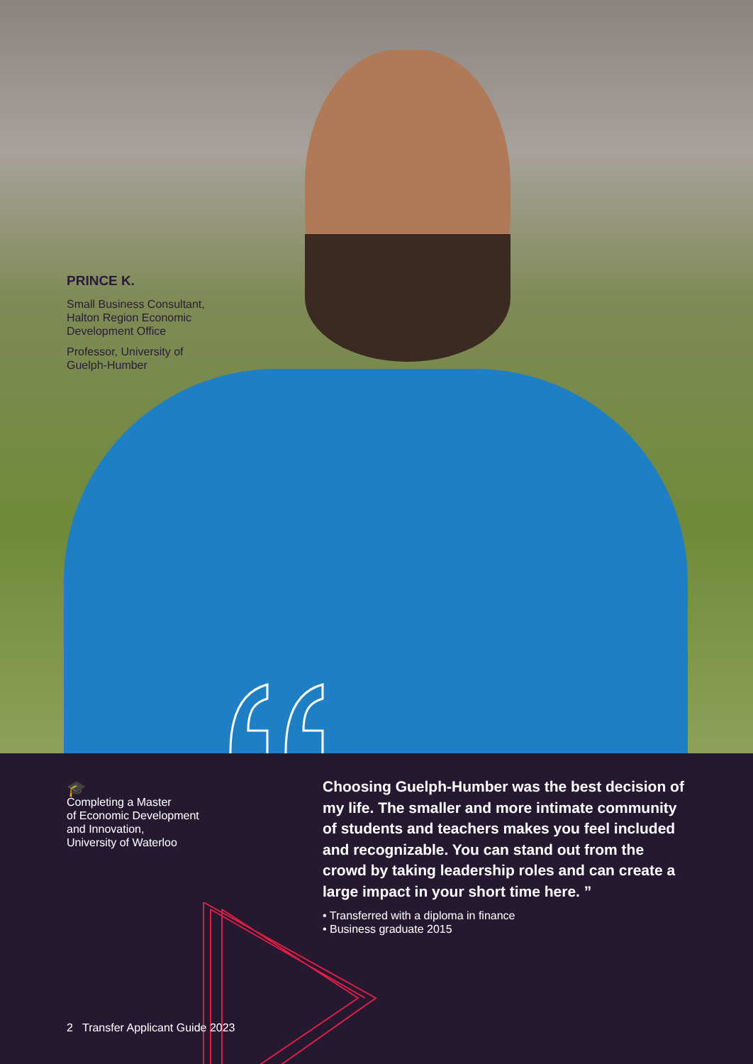PRINCE K.
Small Business Consultant,
Halton Region Economic
Development Office
Professor, University of
Guelph-Humber
🎓
Completing a Master
of Economic Development
and Innovation,
University of Waterloo
Choosing Guelph-Humber was the best decision of my life. The smaller and more intimate community of students and teachers makes you feel included and recognizable. You can stand out from the crowd by taking leadership roles and can create a large impact in your short time here. ”
• Transferred with a diploma in finance
• Business graduate 2015
2 Transfer Applicant Guide 2023